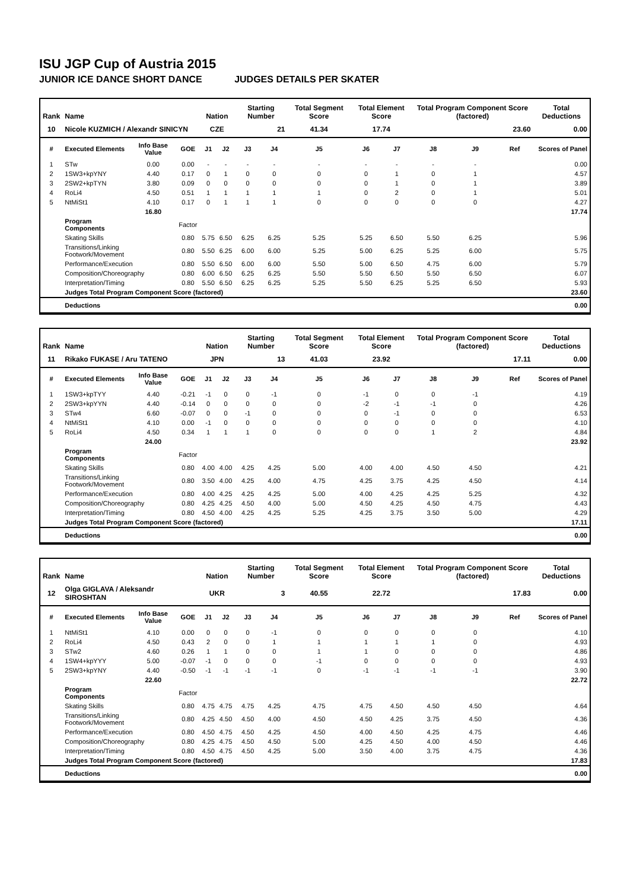ISU JGP Cup of Austria 2015
JUNIOR ICE DANCE SHORT DANCE JUDGES DETAILS PER SKATER
| Rank | Name | | | Nation | | Starting Number | | Total Segment Score | Total Element Score | | Total Program Component Score (factored) | | | Total Deductions |
| --- | --- | --- | --- | --- | --- | --- | --- | --- | --- | --- | --- | --- | --- | --- |
| 10 | Nicole KUZMICH / Alexandr SINICYN | | | CZE | | 21 | | 41.34 | 17.74 | | 23.60 | | | 0.00 |
| # | Executed Elements | Info Base Value | GOE | J1 | J2 | J3 | J4 | J5 | J6 | J7 | J8 | J9 | Ref | Scores of Panel |
| 1 | STw | 0.00 | 0.00 | - | - | - | - | - | - | - | - | - | | 0.00 |
| 2 | 1SW3+kpYNY | 4.40 | 0.17 | 0 | 1 | 0 | 0 | 0 | 0 | 1 | 0 | 1 | | 4.57 |
| 3 | 2SW2+kpTYN | 3.80 | 0.09 | 0 | 0 | 0 | 0 | 0 | 0 | 1 | 0 | 1 | | 3.89 |
| 4 | RoLi4 | 4.50 | 0.51 | 1 | 1 | 1 | 1 | 1 | 0 | 2 | 0 | 1 | | 5.01 |
| 5 | NtMiSt1 | 4.10 | 0.17 | 0 | 1 | 1 | 1 | 0 | 0 | 0 | 0 | 0 | | 4.27 |
| | | 16.80 | | | | | | | | | | | | 17.74 |
| | Program Components | | Factor | | | | | | | | | | | |
| | Skating Skills | | 0.80 | 5.75 | 6.50 | 6.25 | 6.25 | 5.25 | 5.25 | 6.50 | 5.50 | 6.25 | | 5.96 |
| | Transitions/Linking Footwork/Movement | | 0.80 | 5.50 | 6.25 | 6.00 | 6.00 | 5.25 | 5.00 | 6.25 | 5.25 | 6.00 | | 5.75 |
| | Performance/Execution | | 0.80 | 5.50 | 6.50 | 6.00 | 6.00 | 5.50 | 5.00 | 6.50 | 4.75 | 6.00 | | 5.79 |
| | Composition/Choreography | | 0.80 | 6.00 | 6.50 | 6.25 | 6.25 | 5.50 | 5.50 | 6.50 | 5.50 | 6.50 | | 6.07 |
| | Interpretation/Timing | | 0.80 | 5.50 | 6.50 | 6.25 | 6.25 | 5.25 | 5.50 | 6.25 | 5.25 | 6.50 | | 5.93 |
| | Judges Total Program Component Score (factored) | | | | | | | | | | | | | 23.60 |
| | Deductions | | | | | | | | | | | | | 0.00 |
| Rank | Name | | | Nation | | Starting Number | | Total Segment Score | Total Element Score | | Total Program Component Score (factored) | | | Total Deductions |
| --- | --- | --- | --- | --- | --- | --- | --- | --- | --- | --- | --- | --- | --- | --- |
| 11 | Rikako FUKASE / Aru TATENO | | | JPN | | 13 | | 41.03 | 23.92 | | 17.11 | | | 0.00 |
| # | Executed Elements | Info Base Value | GOE | J1 | J2 | J3 | J4 | J5 | J6 | J7 | J8 | J9 | Ref | Scores of Panel |
| 1 | 1SW3+kpTYY | 4.40 | -0.21 | -1 | 0 | 0 | -1 | 0 | -1 | 0 | 0 | -1 | | 4.19 |
| 2 | 2SW3+kpYYN | 4.40 | -0.14 | 0 | 0 | 0 | 0 | 0 | -2 | -1 | -1 | 0 | | 4.26 |
| 3 | STw4 | 6.60 | -0.07 | 0 | 0 | -1 | 0 | 0 | 0 | -1 | 0 | 0 | | 6.53 |
| 4 | NtMiSt1 | 4.10 | 0.00 | -1 | 0 | 0 | 0 | 0 | 0 | 0 | 0 | 0 | | 4.10 |
| 5 | RoLi4 | 4.50 | 0.34 | 1 | 1 | 1 | 0 | 0 | 0 | 0 | 1 | 2 | | 4.84 |
| | | 24.00 | | | | | | | | | | | | 23.92 |
| | Program Components | | Factor | | | | | | | | | | | |
| | Skating Skills | | 0.80 | 4.00 | 4.00 | 4.25 | 4.25 | 5.00 | 4.00 | 4.00 | 4.50 | 4.50 | | 4.21 |
| | Transitions/Linking Footwork/Movement | | 0.80 | 3.50 | 4.00 | 4.25 | 4.00 | 4.75 | 4.25 | 3.75 | 4.25 | 4.50 | | 4.14 |
| | Performance/Execution | | 0.80 | 4.00 | 4.25 | 4.25 | 4.25 | 5.00 | 4.00 | 4.25 | 4.25 | 5.25 | | 4.32 |
| | Composition/Choreography | | 0.80 | 4.25 | 4.25 | 4.50 | 4.00 | 5.00 | 4.50 | 4.25 | 4.50 | 4.75 | | 4.43 |
| | Interpretation/Timing | | 0.80 | 4.50 | 4.00 | 4.25 | 4.25 | 5.25 | 4.25 | 3.75 | 3.50 | 5.00 | | 4.29 |
| | Judges Total Program Component Score (factored) | | | | | | | | | | | | | 17.11 |
| | Deductions | | | | | | | | | | | | | 0.00 |
| Rank | Name | | | Nation | | Starting Number | | Total Segment Score | Total Element Score | | Total Program Component Score (factored) | | | Total Deductions |
| --- | --- | --- | --- | --- | --- | --- | --- | --- | --- | --- | --- | --- | --- | --- |
| 12 | Olga GIGLAVA / Aleksandr SIROSHTAN | | | UKR | | 3 | | 40.55 | 22.72 | | 17.83 | | | 0.00 |
| # | Executed Elements | Info Base Value | GOE | J1 | J2 | J3 | J4 | J5 | J6 | J7 | J8 | J9 | Ref | Scores of Panel |
| 1 | NtMiSt1 | 4.10 | 0.00 | 0 | 0 | 0 | -1 | 0 | 0 | 0 | 0 | 0 | | 4.10 |
| 2 | RoLi4 | 4.50 | 0.43 | 2 | 0 | 0 | 1 | 1 | 1 | 1 | 1 | 0 | | 4.93 |
| 3 | STw2 | 4.60 | 0.26 | 1 | 1 | 0 | 0 | 1 | 1 | 0 | 0 | 0 | | 4.86 |
| 4 | 1SW4+kpYYY | 5.00 | -0.07 | -1 | 0 | 0 | 0 | -1 | 0 | 0 | 0 | 0 | | 4.93 |
| 5 | 2SW3+kpYNY | 4.40 | -0.50 | -1 | -1 | -1 | -1 | 0 | -1 | -1 | -1 | -1 | | 3.90 |
| | | 22.60 | | | | | | | | | | | | 22.72 |
| | Program Components | | Factor | | | | | | | | | | | |
| | Skating Skills | | 0.80 | 4.75 | 4.75 | 4.75 | 4.25 | 4.75 | 4.75 | 4.50 | 4.50 | 4.50 | | 4.64 |
| | Transitions/Linking Footwork/Movement | | 0.80 | 4.25 | 4.50 | 4.50 | 4.00 | 4.50 | 4.50 | 4.25 | 3.75 | 4.50 | | 4.36 |
| | Performance/Execution | | 0.80 | 4.50 | 4.75 | 4.50 | 4.25 | 4.50 | 4.00 | 4.50 | 4.25 | 4.75 | | 4.46 |
| | Composition/Choreography | | 0.80 | 4.25 | 4.75 | 4.50 | 4.50 | 5.00 | 4.25 | 4.50 | 4.00 | 4.50 | | 4.46 |
| | Interpretation/Timing | | 0.80 | 4.50 | 4.75 | 4.50 | 4.25 | 5.00 | 3.50 | 4.00 | 3.75 | 4.75 | | 4.36 |
| | Judges Total Program Component Score (factored) | | | | | | | | | | | | | 17.83 |
| | Deductions | | | | | | | | | | | | | 0.00 |